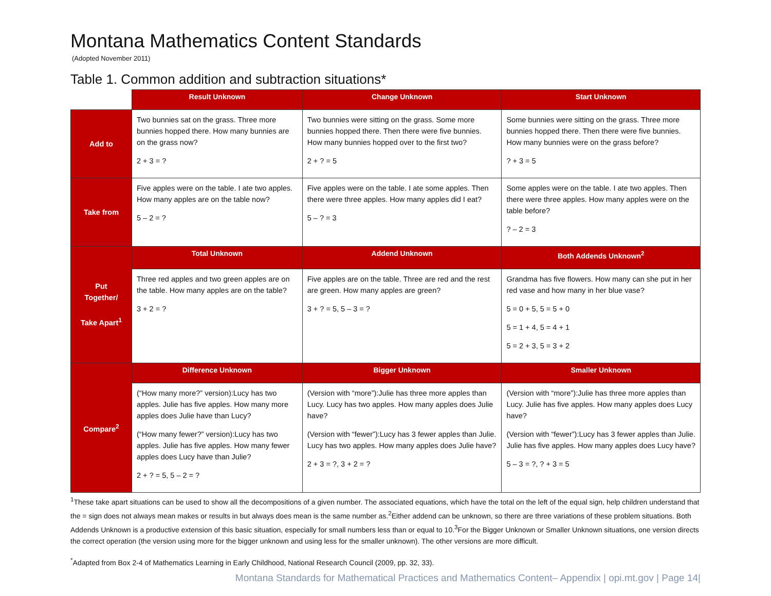Montana Mathematics Content Standards
(Adopted November 2011)
Table 1. Common addition and subtraction situations*
| | Result Unknown | Change Unknown | Start Unknown |
| --- | --- | --- | --- |
| Add to | Two bunnies sat on the grass. Three more bunnies hopped there. How many bunnies are on the grass now? 2 + 3 = ? | Two bunnies were sitting on the grass. Some more bunnies hopped there. Then there were five bunnies. How many bunnies hopped over to the first two? 2 + ? = 5 | Some bunnies were sitting on the grass. Three more bunnies hopped there. Then there were five bunnies. How many bunnies were on the grass before? ? + 3 = 5 |
| Take from | Five apples were on the table. I ate two apples. How many apples are on the table now? 5 – 2 = ? | Five apples were on the table. I ate some apples. Then there were three apples. How many apples did I eat? 5 – ? = 3 | Some apples were on the table. I ate two apples. Then there were three apples. How many apples were on the table before? ? – 2 = 3 |
| Put Together/ Take Apart<sup>1</sup> | Total Unknown | Addend Unknown | Both Addends Unknown<sup>2</sup> |
| | Three red apples and two green apples are on the table. How many apples are on the table? 3 + 2 = ? | Five apples are on the table. Three are red and the rest are green. How many apples are green? 3 + ? = 5, 5 – 3 = ? | Grandma has five flowers. How many can she put in her red vase and how many in her blue vase? 5 = 0 + 5, 5 = 5 + 0 5 = 1 + 4, 5 = 4 + 1 5 = 2 + 3, 5 = 3 + 2 |
| Compare<sup>2</sup> | Difference Unknown | Bigger Unknown | Smaller Unknown |
| | (“How many more?” version):Lucy has two apples. Julie has five apples. How many more apples does Julie have than Lucy? (“How many fewer?” version):Lucy has two apples. Julie has five apples. How many fewer apples does Lucy have than Julie? 2 + ? = 5, 5 – 2 = ? | (Version with “more”):Julie has three more apples than Lucy. Lucy has two apples. How many apples does Julie have? (Version with “fewer”):Lucy has 3 fewer apples than Julie. Lucy has two apples. How many apples does Julie have? 2 + 3 = ?, 3 + 2 = ? | (Version with “more”):Julie has three more apples than Lucy. Julie has five apples. How many apples does Lucy have? (Version with “fewer”):Lucy has 3 fewer apples than Julie. Julie has five apples. How many apples does Lucy have? 5 – 3 = ?, ? + 3 = 5 |
<sup>1</sup> These take apart situations can be used to show all the decompositions of a given number. The associated equations, which have the total on the left of the equal sign, help children understand that the = sign does not always mean makes or results in but always does mean is the same number as.<sup>2</sup>Either addend can be unknown, so there are three variations of these problem situations. Both Addends Unknown is a productive extension of this basic situation, especially for small numbers less than or equal to 10.<sup>3</sup>For the Bigger Unknown or Smaller Unknown situations, one version directs the correct operation (the version using more for the bigger unknown and using less for the smaller unknown). The other versions are more difficult.
<sup>*</sup> Adapted from Box 2-4 of Mathematics Learning in Early Childhood, National Research Council (2009, pp. 32, 33).
Montana Standards for Mathematical Practices and Mathematics Content– Appendix | opi.mt.gov | Page 14|